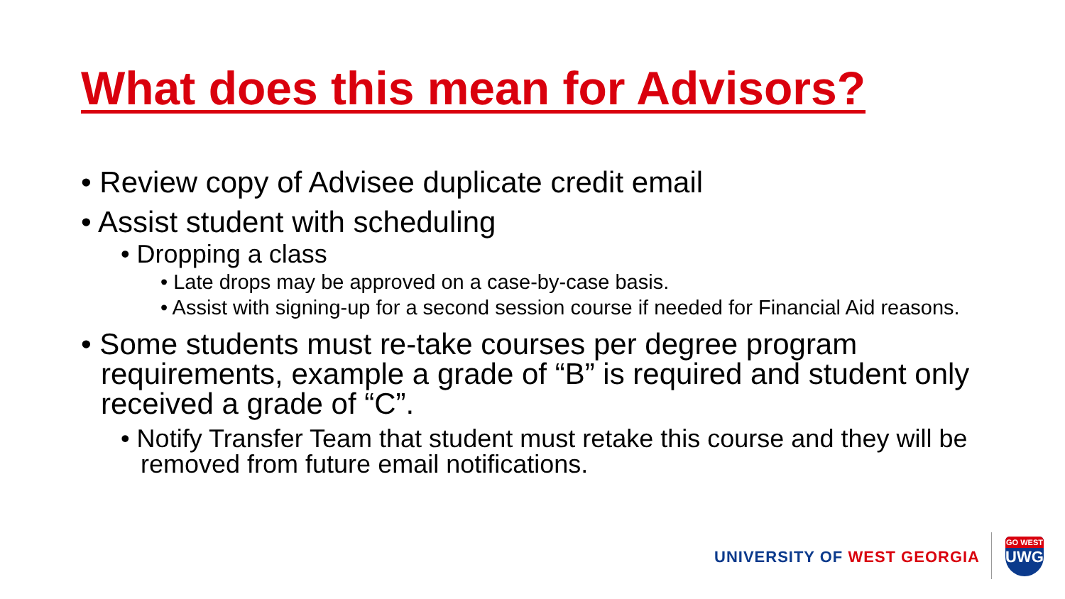What does this mean for Advisors?
• Review copy of Advisee duplicate credit email
• Assist student with scheduling
• Dropping a class
• Late drops may be approved on a case-by-case basis.
• Assist with signing-up for a second session course if needed for Financial Aid reasons.
• Some students must re-take courses per degree program requirements, example a grade of “B” is required and student only received a grade of “C”.
• Notify Transfer Team that student must retake this course and they will be removed from future email notifications.
UNIVERSITY OF WEST GEORGIA
GO WEST
UWG